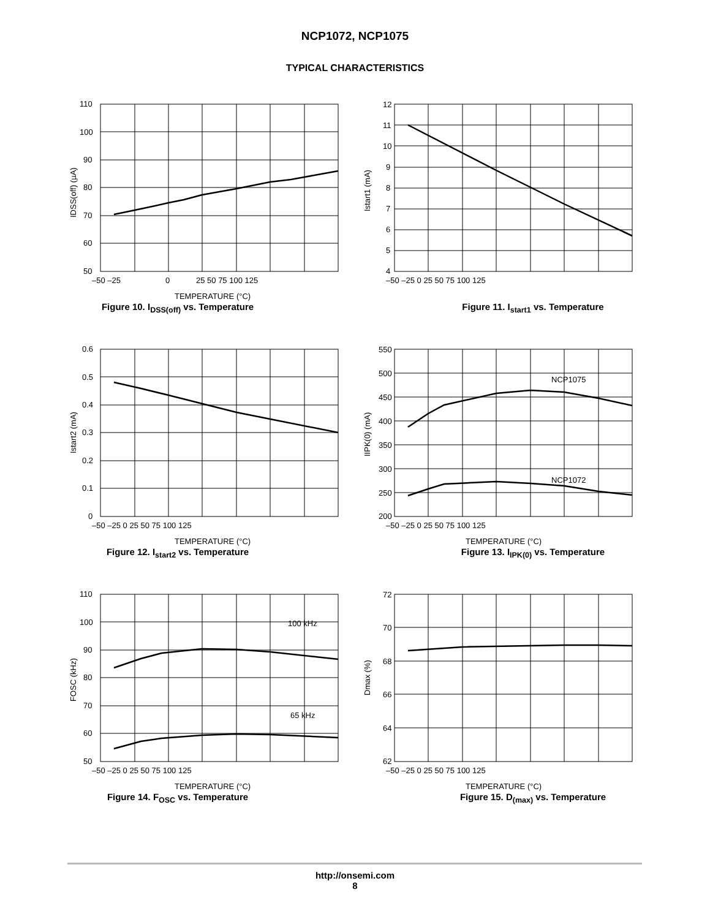NCP1072, NCP1075
TYPICAL CHARACTERISTICS
110
100
90
80
70
60
50
–50 –25
0
25 50 75 100 125
TEMPERATURE (°C)
IDSS(off) (µA)
Figure 10. I<sub>DSS(off)</sub> vs. Temperature
12
11
10
9
8
7
6
5
4
–50 –25 0 25 50 75 100 125
Istart1 (mA)
Figure 11. I<sub>start1</sub> vs. Temperature
0.6
0.5
0.4
0.3
0.2
0.1
0
–50 –25 0 25 50 75 100 125
TEMPERATURE (°C)
Istart2 (mA)
Figure 12. I<sub>start2</sub> vs. Temperature
NCP1075
NCP1072
550
500
450
400
350
300
250
200
–50 –25 0 25 50 75 100 125
TEMPERATURE (°C)
IIPK(0) (mA)
Figure 13. I<sub>IPK(0)</sub> vs. Temperature
100 kHz
65 kHz
110
100
90
80
70
60
50
–50 –25 0 25 50 75 100 125
TEMPERATURE (°C)
FOSC (kHz)
Figure 14. F<sub>OSC</sub> vs. Temperature
72
70
68
66
64
62
–50 –25 0 25 50 75 100 125
TEMPERATURE (°C)
Dmax (%)
Figure 15. D<sub>(max)</sub> vs. Temperature
http://onsemi.com
8